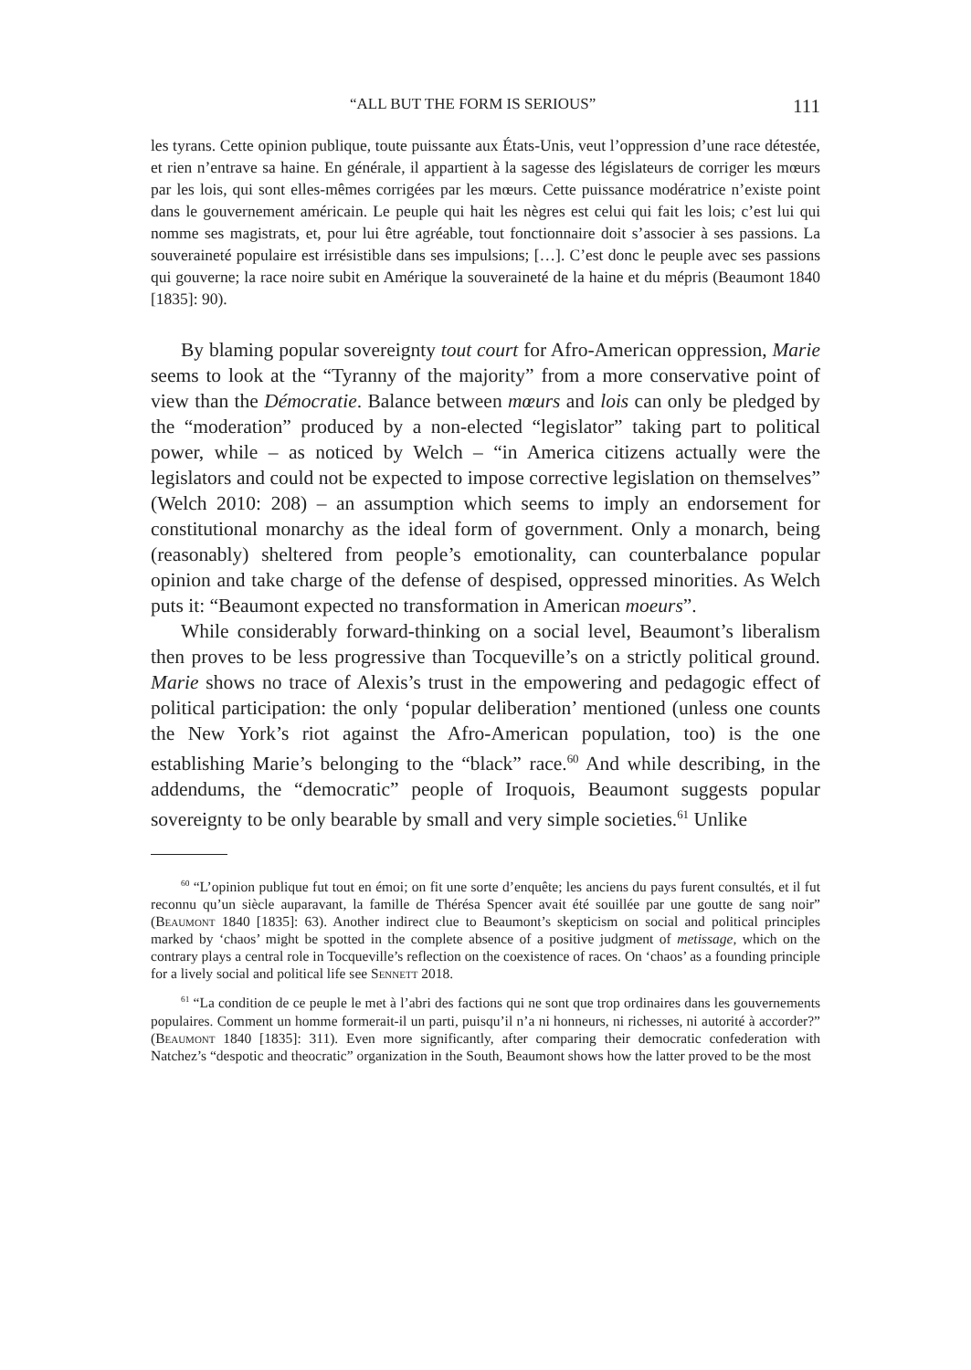“ALL BUT THE FORM IS SERIOUS” 111
les tyrans. Cette opinion publique, toute puissante aux États-Unis, veut l’oppression d’une race détestée, et rien n’entrave sa haine. En générale, il appartient à la sagesse des législateurs de corriger les mœurs par les lois, qui sont elles-mêmes corrigées par les mœurs. Cette puissance modératrice n’existe point dans le gouvernement américain. Le peuple qui hait les nègres est celui qui fait les lois; c’est lui qui nomme ses magistrats, et, pour lui être agréable, tout fonctionnaire doit s’associer à ses passions. La souveraineté populaire est irrésistible dans ses impulsions; […]. C’est donc le peuple avec ses passions qui gouverne; la race noire subit en Amérique la souveraineté de la haine et du mépris (Beaumont 1840 [1835]: 90).
By blaming popular sovereignty tout court for Afro-American oppression, Marie seems to look at the “Tyranny of the majority” from a more conservative point of view than the Démocratie. Balance between mœurs and lois can only be pledged by the “moderation” produced by a non-elected “legislator” taking part to political power, while – as noticed by Welch – “in America citizens actually were the legislators and could not be expected to impose corrective legislation on themselves” (Welch 2010: 208) – an assumption which seems to imply an endorsement for constitutional monarchy as the ideal form of government. Only a monarch, being (reasonably) sheltered from people’s emotionality, can counterbalance popular opinion and take charge of the defense of despised, oppressed minorities. As Welch puts it: “Beaumont expected no transformation in American moeurs”.
While considerably forward-thinking on a social level, Beaumont’s liberalism then proves to be less progressive than Tocqueville’s on a strictly political ground. Marie shows no trace of Alexis’s trust in the empowering and pedagogic effect of political participation: the only ‘popular deliberation’ mentioned (unless one counts the New York’s riot against the Afro-American population, too) is the one establishing Marie’s belonging to the “black” race.<sup>60</sup> And while describing, in the addendums, the “democratic” people of Iroquois, Beaumont suggests popular sovereignty to be only bearable by small and very simple societies.<sup>61</sup> Unlike
<sup>60</sup> “L’opinion publique fut tout en émoi; on fit une sorte d’enquête; les anciens du pays furent consultés, et il fut reconnu qu’un siècle auparavant, la famille de Thérésa Spencer avait été souillée par une goutte de sang noir” (Beaumont 1840 [1835]: 63). Another indirect clue to Beaumont’s skepticism on social and political principles marked by ‘chaos’ might be spotted in the complete absence of a positive judgment of metissage, which on the contrary plays a central role in Tocqueville’s reflection on the coexistence of races. On ‘chaos’ as a founding principle for a lively social and political life see Sennett 2018.
<sup>61</sup> “La condition de ce peuple le met à l’abri des factions qui ne sont que trop ordinaires dans les gouvernements populaires. Comment un homme formerait-il un parti, puisqu’il n’a ni honneurs, ni richesses, ni autorité à accorder?” (Beaumont 1840 [1835]: 311). Even more significantly, after comparing their democratic confederation with Natchez’s “despotic and theocratic” organization in the South, Beaumont shows how the latter proved to be the most